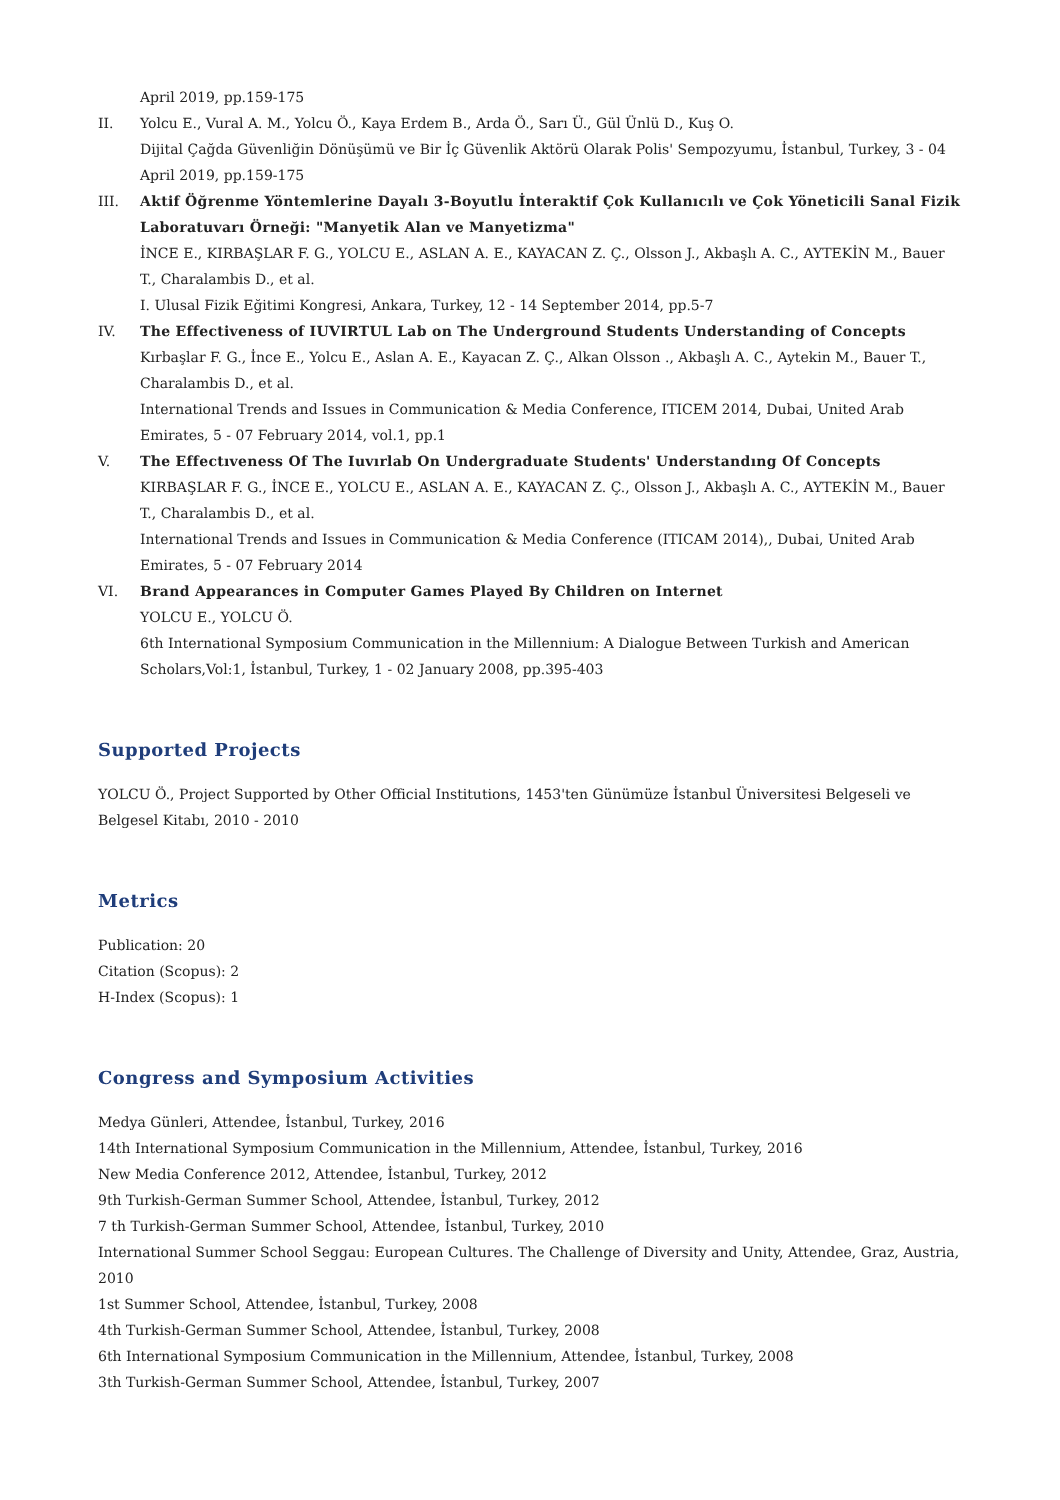April 2019, pp.159-175
II. Yolcu E., Vural A. M., Yolcu Ö., Kaya Erdem B., Arda Ö., Sarı Ü., Gül Ünlü D., Kuş O.
Dijital Çağda Güvenliğin Dönüşümü ve Bir İç Güvenlik Aktörü Olarak Polis' Sempozyumu, İstanbul, Turkey, 3 - 04 April 2019, pp.159-175
III. Aktif Öğrenme Yöntemlerine Dayalı 3-Boyutlu İnteraktif Çok Kullanıcılı ve Çok Yöneticili Sanal Fizik Laboratuvarı Örneği: "Manyetik Alan ve Manyetizma"
İNCE E., KIRBAŞLAR F. G., YOLCU E., ASLAN A. E., KAYACAN Z. Ç., Olsson J., Akbaşlı A. C., AYTEKİN M., Bauer T., Charalambis D., et al.
I. Ulusal Fizik Eğitimi Kongresi, Ankara, Turkey, 12 - 14 September 2014, pp.5-7
IV. The Effectiveness of IUVIRTUL Lab on The Underground Students Understanding of Concepts
Kırbaşlar F. G., İnce E., Yolcu E., Aslan A. E., Kayacan Z. Ç., Alkan Olsson ., Akbaşlı A. C., Aytekin M., Bauer T., Charalambis D., et al.
International Trends and Issues in Communication & Media Conference, ITICEM 2014, Dubai, United Arab Emirates, 5 - 07 February 2014, vol.1, pp.1
V. The Effectıveness Of The Iuvırlab On Undergraduate Students' Understandıng Of Concepts
KIRBAŞLAR F. G., İNCE E., YOLCU E., ASLAN A. E., KAYACAN Z. Ç., Olsson J., Akbaşlı A. C., AYTEKİN M., Bauer T., Charalambis D., et al.
International Trends and Issues in Communication & Media Conference (ITICAM 2014),, Dubai, United Arab Emirates, 5 - 07 February 2014
VI. Brand Appearances in Computer Games Played By Children on Internet
YOLCU E., YOLCU Ö.
6th International Symposium Communication in the Millennium: A Dialogue Between Turkish and American Scholars,Vol:1, İstanbul, Turkey, 1 - 02 January 2008, pp.395-403
Supported Projects
YOLCU Ö., Project Supported by Other Official Institutions, 1453'ten Günümüze İstanbul Üniversitesi Belgeseli ve Belgesel Kitabı, 2010 - 2010
Metrics
Publication: 20
Citation (Scopus): 2
H-Index (Scopus): 1
Congress and Symposium Activities
Medya Günleri, Attendee, İstanbul, Turkey, 2016
14th International Symposium Communication in the Millennium, Attendee, İstanbul, Turkey, 2016
New Media Conference 2012, Attendee, İstanbul, Turkey, 2012
9th Turkish-German Summer School, Attendee, İstanbul, Turkey, 2012
7 th Turkish-German Summer School, Attendee, İstanbul, Turkey, 2010
International Summer School Seggau: European Cultures. The Challenge of Diversity and Unity, Attendee, Graz, Austria, 2010
1st Summer School, Attendee, İstanbul, Turkey, 2008
4th Turkish-German Summer School, Attendee, İstanbul, Turkey, 2008
6th International Symposium Communication in the Millennium, Attendee, İstanbul, Turkey, 2008
3th Turkish-German Summer School, Attendee, İstanbul, Turkey, 2007